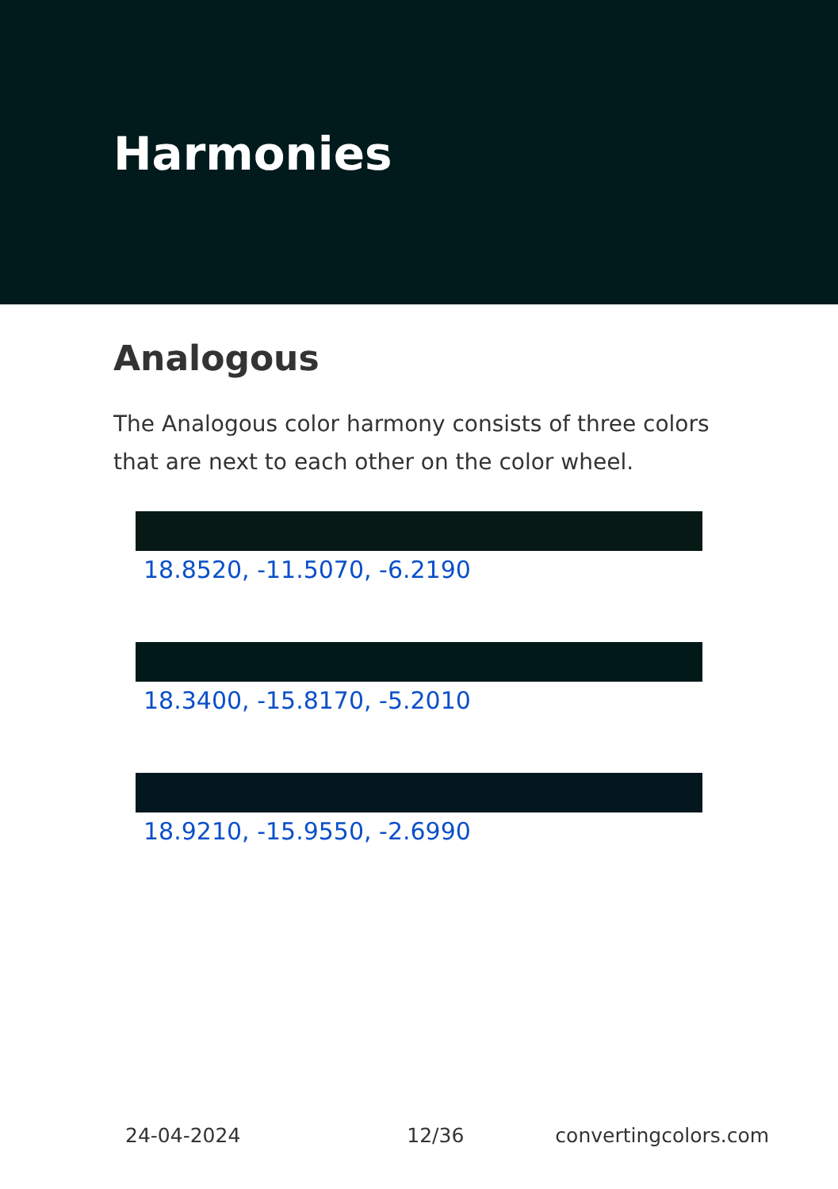Harmonies
Analogous
The Analogous color harmony consists of three colors that are next to each other on the color wheel.
18.8520, -11.5070, -6.2190
18.3400, -15.8170, -5.2010
18.9210, -15.9550, -2.6990
24-04-2024 12/36 convertingcolors.com